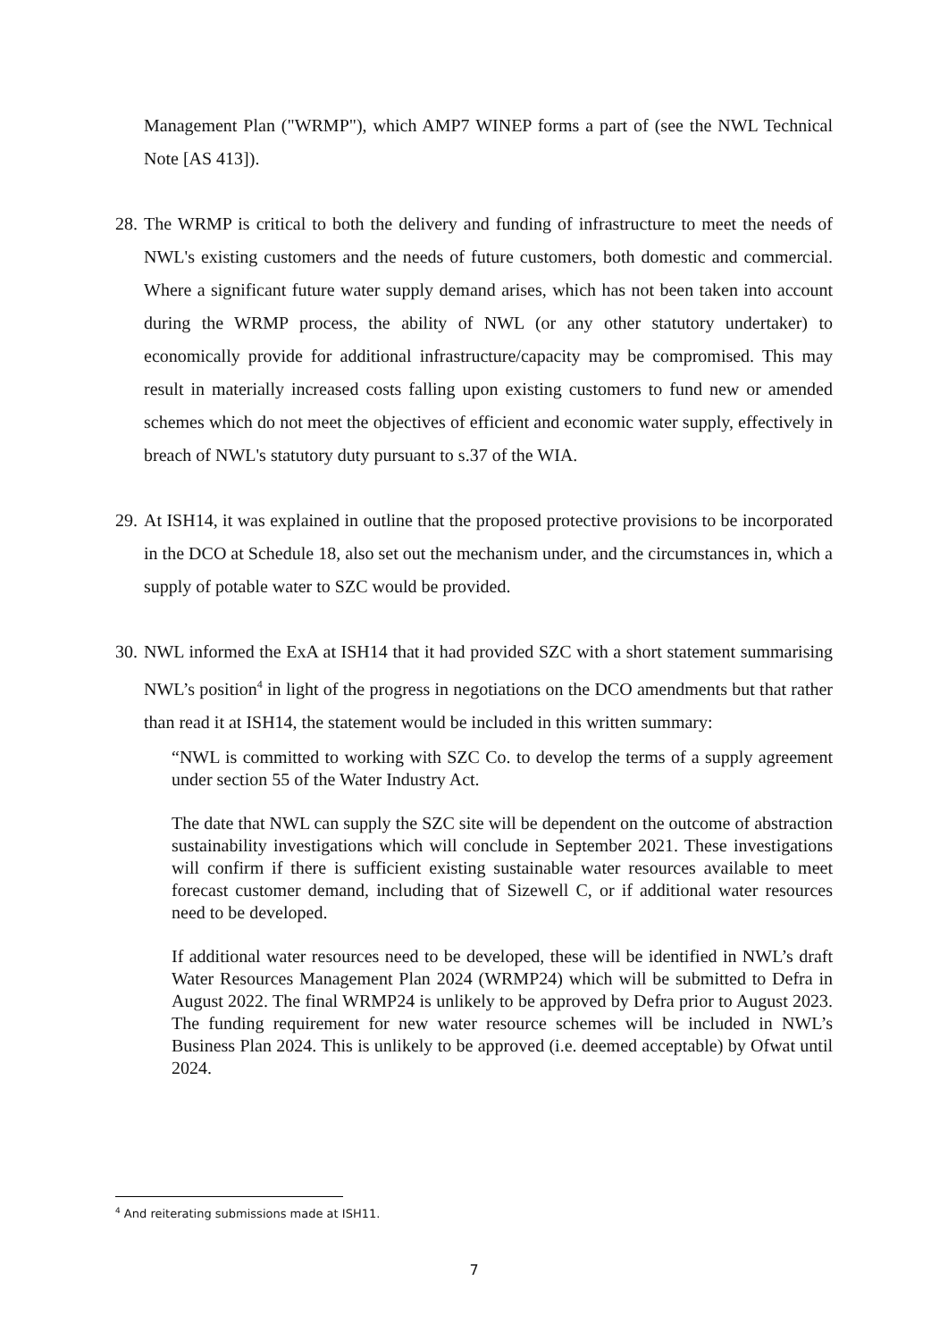Management Plan ("WRMP"), which AMP7 WINEP forms a part of (see the NWL Technical Note [AS 413]).
28.
The WRMP is critical to both the delivery and funding of infrastructure to meet the needs of NWL's existing customers and the needs of future customers, both domestic and commercial. Where a significant future water supply demand arises, which has not been taken into account during the WRMP process, the ability of NWL (or any other statutory undertaker) to economically provide for additional infrastructure/capacity may be compromised. This may result in materially increased costs falling upon existing customers to fund new or amended schemes which do not meet the objectives of efficient and economic water supply, effectively in breach of NWL's statutory duty pursuant to s.37 of the WIA.
29.
At ISH14, it was explained in outline that the proposed protective provisions to be incorporated in the DCO at Schedule 18, also set out the mechanism under, and the circumstances in, which a supply of potable water to SZC would be provided.
30.
NWL informed the ExA at ISH14 that it had provided SZC with a short statement summarising NWL’s position<sup>4</sup> in light of the progress in negotiations on the DCO amendments but that rather than read it at ISH14, the statement would be included in this written summary:
“NWL is committed to working with SZC Co. to develop the terms of a supply agreement under section 55 of the Water Industry Act.
The date that NWL can supply the SZC site will be dependent on the outcome of abstraction sustainability investigations which will conclude in September 2021. These investigations will confirm if there is sufficient existing sustainable water resources available to meet forecast customer demand, including that of Sizewell C, or if additional water resources need to be developed.
If additional water resources need to be developed, these will be identified in NWL’s draft Water Resources Management Plan 2024 (WRMP24) which will be submitted to Defra in August 2022. The final WRMP24 is unlikely to be approved by Defra prior to August 2023. The funding requirement for new water resource schemes will be included in NWL’s Business Plan 2024. This is unlikely to be approved (i.e. deemed acceptable) by Ofwat until 2024.
<sup>4</sup> And reiterating submissions made at ISH11.
7